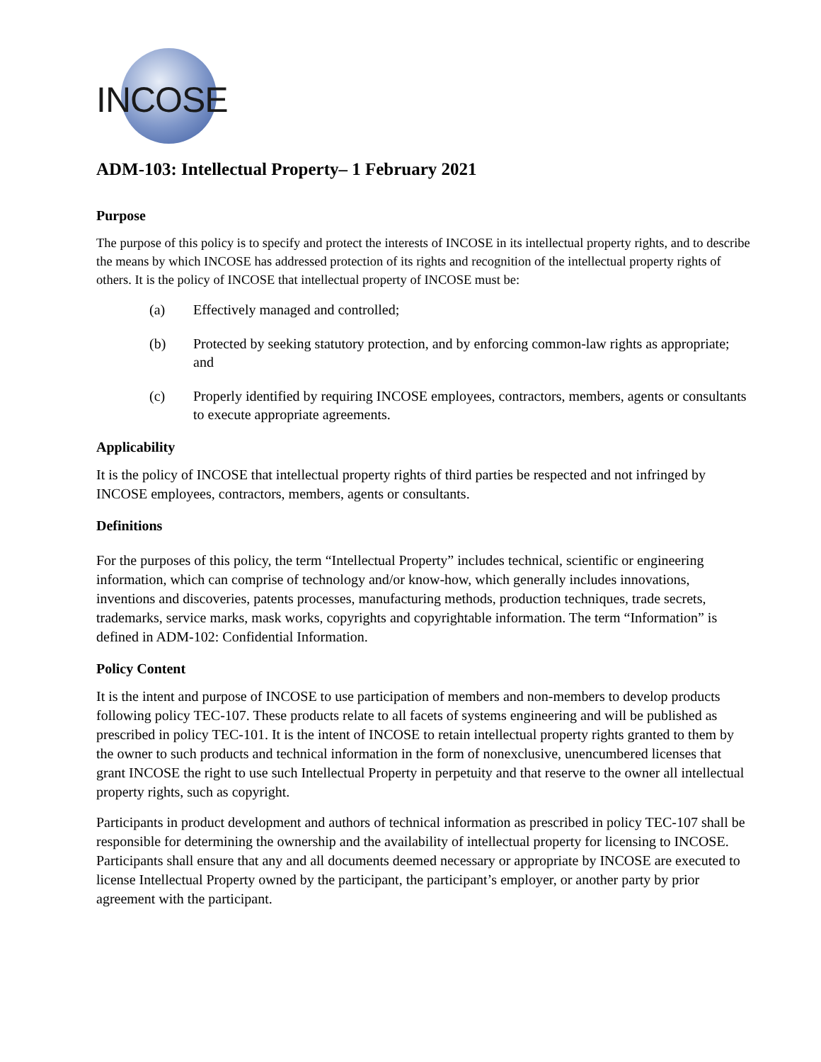INCOSE
ADM-103: Intellectual Property– 1 February 2021
Purpose
The purpose of this policy is to specify and protect the interests of INCOSE in its intellectual property rights, and to describe the means by which INCOSE has addressed protection of its rights and recognition of the intellectual property rights of others. It is the policy of INCOSE that intellectual property of INCOSE must be:
(a) Effectively managed and controlled;
(b) Protected by seeking statutory protection, and by enforcing common-law rights as appropriate; and
(c) Properly identified by requiring INCOSE employees, contractors, members, agents or consultants to execute appropriate agreements.
Applicability
It is the policy of INCOSE that intellectual property rights of third parties be respected and not infringed by INCOSE employees, contractors, members, agents or consultants.
Definitions
For the purposes of this policy, the term “Intellectual Property” includes technical, scientific or engineering information, which can comprise of technology and/or know-how, which generally includes innovations, inventions and discoveries, patents processes, manufacturing methods, production techniques, trade secrets, trademarks, service marks, mask works, copyrights and copyrightable information. The term “Information” is defined in ADM-102: Confidential Information.
Policy Content
It is the intent and purpose of INCOSE to use participation of members and non-members to develop products following policy TEC-107. These products relate to all facets of systems engineering and will be published as prescribed in policy TEC-101. It is the intent of INCOSE to retain intellectual property rights granted to them by the owner to such products and technical information in the form of nonexclusive, unencumbered licenses that grant INCOSE the right to use such Intellectual Property in perpetuity and that reserve to the owner all intellectual property rights, such as copyright.
Participants in product development and authors of technical information as prescribed in policy TEC-107 shall be responsible for determining the ownership and the availability of intellectual property for licensing to INCOSE. Participants shall ensure that any and all documents deemed necessary or appropriate by INCOSE are executed to license Intellectual Property owned by the participant, the participant’s employer, or another party by prior agreement with the participant.